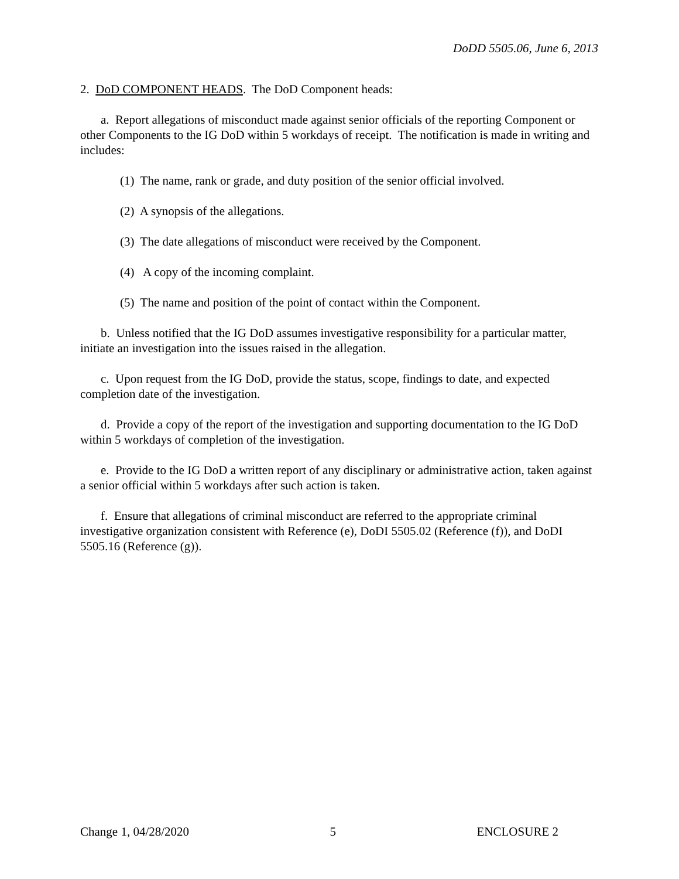DoDD 5505.06, June 6, 2013
2. DoD COMPONENT HEADS. The DoD Component heads:
a. Report allegations of misconduct made against senior officials of the reporting Component or other Components to the IG DoD within 5 workdays of receipt. The notification is made in writing and includes:
(1) The name, rank or grade, and duty position of the senior official involved.
(2) A synopsis of the allegations.
(3) The date allegations of misconduct were received by the Component.
(4) A copy of the incoming complaint.
(5) The name and position of the point of contact within the Component.
b. Unless notified that the IG DoD assumes investigative responsibility for a particular matter, initiate an investigation into the issues raised in the allegation.
c. Upon request from the IG DoD, provide the status, scope, findings to date, and expected completion date of the investigation.
d. Provide a copy of the report of the investigation and supporting documentation to the IG DoD within 5 workdays of completion of the investigation.
e. Provide to the IG DoD a written report of any disciplinary or administrative action, taken against a senior official within 5 workdays after such action is taken.
f. Ensure that allegations of criminal misconduct are referred to the appropriate criminal investigative organization consistent with Reference (e), DoDI 5505.02 (Reference (f)), and DoDI 5505.16 (Reference (g)).
Change 1, 04/28/2020 5 ENCLOSURE 2